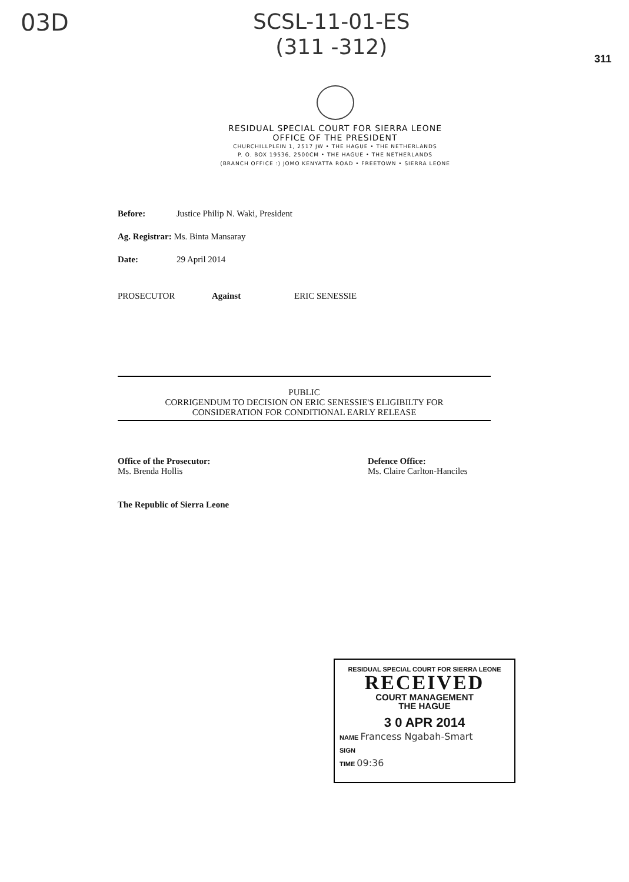03D
SCSL-11-01-ES
(311 -312)
311
RESIDUAL SPECIAL COURT FOR SIERRA LEONE
OFFICE OF THE PRESIDENT
CHURCHILLPLEIN 1, 2517 JW • THE HAGUE • THE NETHERLANDS
P. O. BOX 19536, 2500CM • THE HAGUE • THE NETHERLANDS
(BRANCH OFFICE :) JOMO KENYATTA ROAD • FREETOWN • SIERRA LEONE
Before: Justice Philip N. Waki, President
Ag. Registrar: Ms. Binta Mansaray
Date: 29 April 2014
PROSECUTOR Against ERIC SENESSIE
PUBLIC
CORRIGENDUM TO DECISION ON ERIC SENESSIE'S ELIGIBILTY FOR
CONSIDERATION FOR CONDITIONAL EARLY RELEASE
Office of the Prosecutor:
Ms. Brenda Hollis
Defence Office:
Ms. Claire Carlton-Hanciles
The Republic of Sierra Leone
RESIDUAL SPECIAL COURT FOR SIERRA LEONE
RECEIVED
COURT MANAGEMENT
THE HAGUE
3 0 APR 2014
NAME Francess Ngabah-Smart
SIGN
TIME 09:36